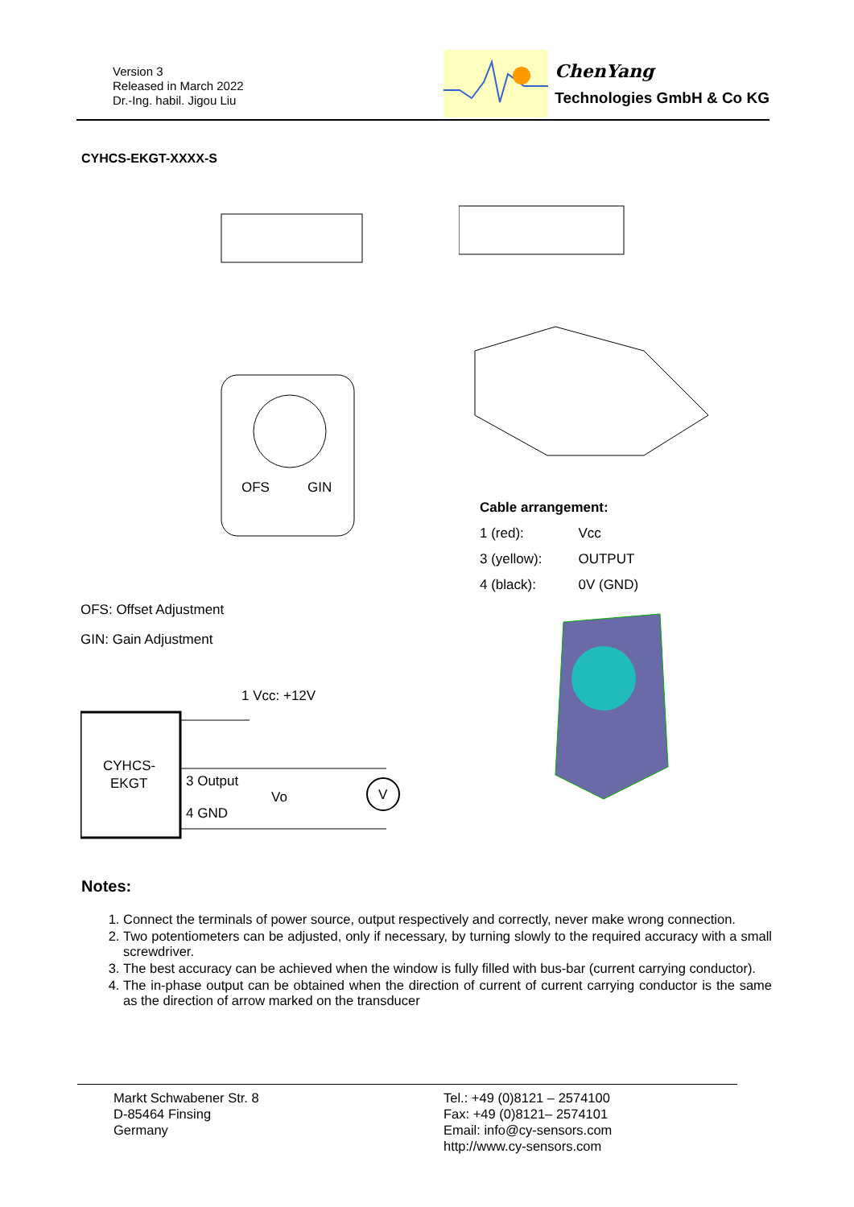Version 3
Released in March 2022
Dr.-Ing. habil. Jigou Liu
ChenYang
Technologies GmbH & Co KG
CYHCS-EKGT-XXXX-S
OFS
GIN
OFS: Offset Adjustment
GIN: Gain Adjustment
1 Vcc: +12V
CYHCS-
EKGT
3 Output
4 GND
Vo
V
Cable arrangement:
| 1 (red): | Vcc |
| 3 (yellow): | OUTPUT |
| 4 (black): | 0V (GND) |
Notes:
1. Connect the terminals of power source, output respectively and correctly, never make wrong connection.
2. Two potentiometers can be adjusted, only if necessary, by turning slowly to the required accuracy with a small screwdriver.
3. The best accuracy can be achieved when the window is fully filled with bus-bar (current carrying conductor).
4. The in-phase output can be obtained when the direction of current of current carrying conductor is the same as the direction of arrow marked on the transducer
Markt Schwabener Str. 8
D-85464 Finsing
Germany
Tel.: +49 (0)8121 – 2574100
Fax: +49 (0)8121– 2574101
Email: info@cy-sensors.com
http://www.cy-sensors.com